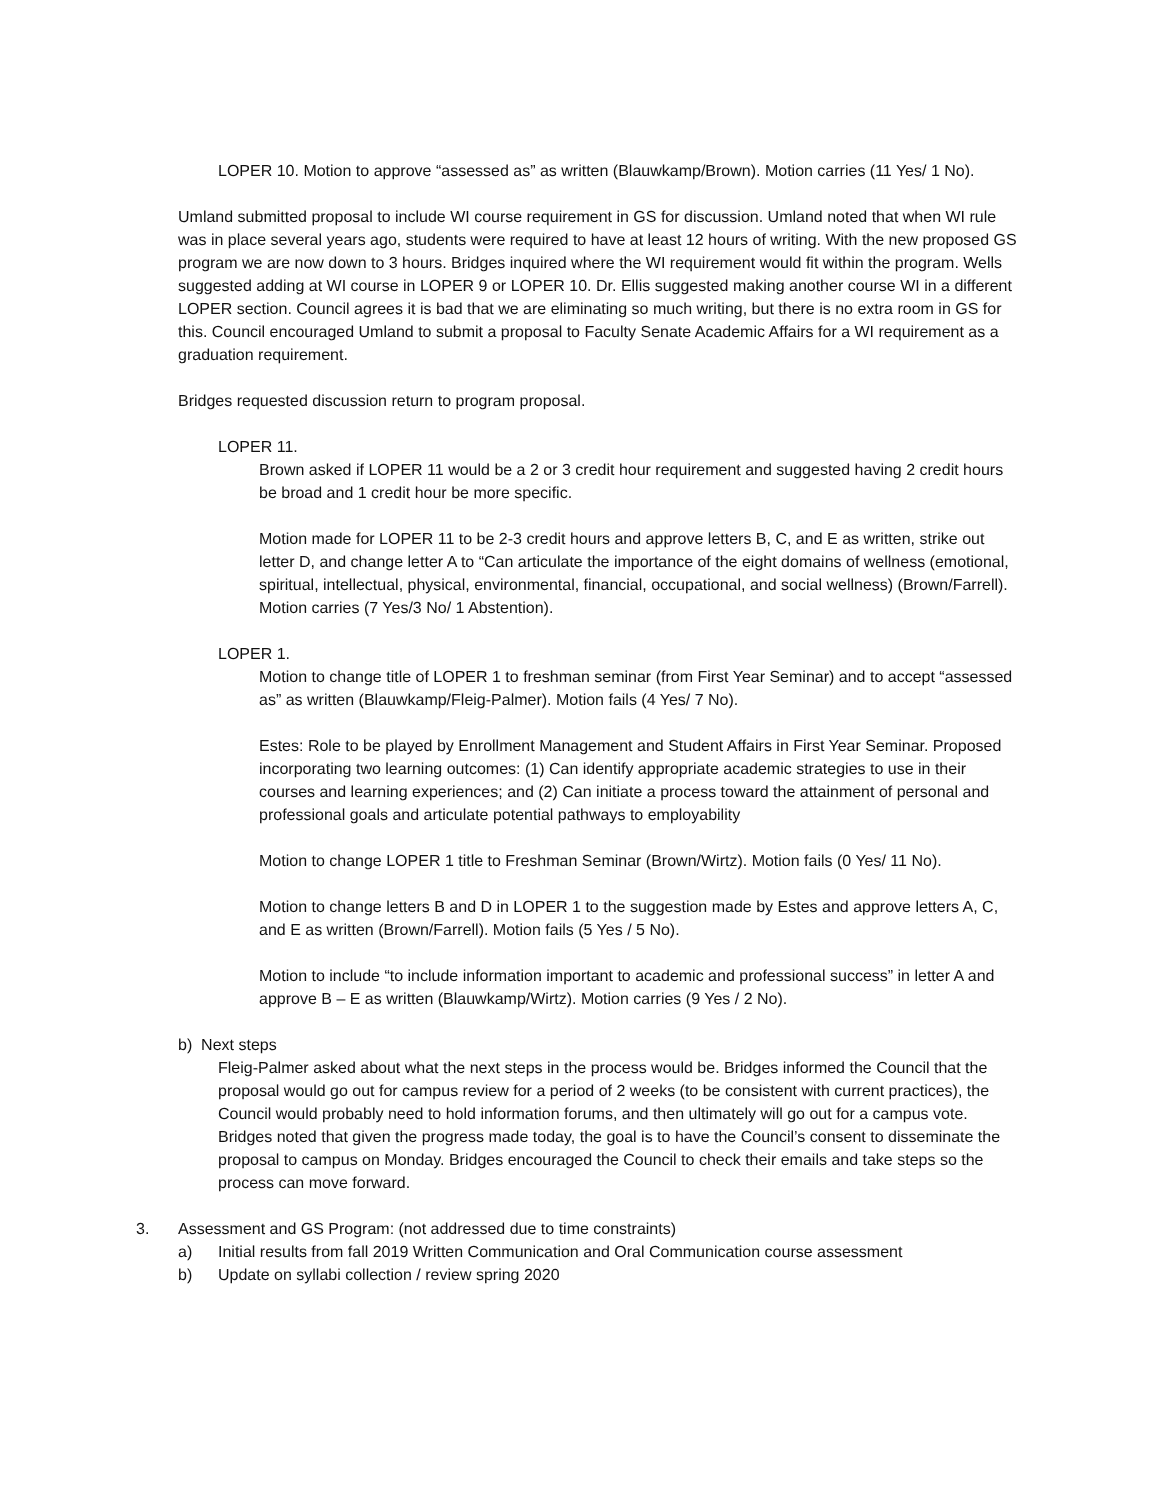LOPER 10. Motion to approve “assessed as” as written (Blauwkamp/Brown). Motion carries (11 Yes/ 1 No).
Umland submitted proposal to include WI course requirement in GS for discussion. Umland noted that when WI rule was in place several years ago, students were required to have at least 12 hours of writing. With the new proposed GS program we are now down to 3 hours. Bridges inquired where the WI requirement would fit within the program. Wells suggested adding at WI course in LOPER 9 or LOPER 10. Dr. Ellis suggested making another course WI in a different LOPER section. Council agrees it is bad that we are eliminating so much writing, but there is no extra room in GS for this. Council encouraged Umland to submit a proposal to Faculty Senate Academic Affairs for a WI requirement as a graduation requirement.
Bridges requested discussion return to program proposal.
LOPER 11.
Brown asked if LOPER 11 would be a 2 or 3 credit hour requirement and suggested having 2 credit hours be broad and 1 credit hour be more specific.
Motion made for LOPER 11 to be 2-3 credit hours and approve letters B, C, and E as written, strike out letter D, and change letter A to “Can articulate the importance of the eight domains of wellness (emotional, spiritual, intellectual, physical, environmental, financial, occupational, and social wellness) (Brown/Farrell). Motion carries (7 Yes/3 No/ 1 Abstention).
LOPER 1.
Motion to change title of LOPER 1 to freshman seminar (from First Year Seminar) and to accept “assessed as” as written (Blauwkamp/Fleig-Palmer). Motion fails (4 Yes/ 7 No).
Estes: Role to be played by Enrollment Management and Student Affairs in First Year Seminar. Proposed incorporating two learning outcomes: (1) Can identify appropriate academic strategies to use in their courses and learning experiences; and (2) Can initiate a process toward the attainment of personal and professional goals and articulate potential pathways to employability
Motion to change LOPER 1 title to Freshman Seminar (Brown/Wirtz). Motion fails (0 Yes/ 11 No).
Motion to change letters B and D in LOPER 1 to the suggestion made by Estes and approve letters A, C, and E as written (Brown/Farrell). Motion fails (5 Yes / 5 No).
Motion to include “to include information important to academic and professional success” in letter A and approve B – E as written (Blauwkamp/Wirtz). Motion carries (9 Yes / 2 No).
b) Next steps
Fleig-Palmer asked about what the next steps in the process would be. Bridges informed the Council that the proposal would go out for campus review for a period of 2 weeks (to be consistent with current practices), the Council would probably need to hold information forums, and then ultimately will go out for a campus vote. Bridges noted that given the progress made today, the goal is to have the Council’s consent to disseminate the proposal to campus on Monday. Bridges encouraged the Council to check their emails and take steps so the process can move forward.
3. Assessment and GS Program: (not addressed due to time constraints)
a) Initial results from fall 2019 Written Communication and Oral Communication course assessment
b) Update on syllabi collection / review spring 2020